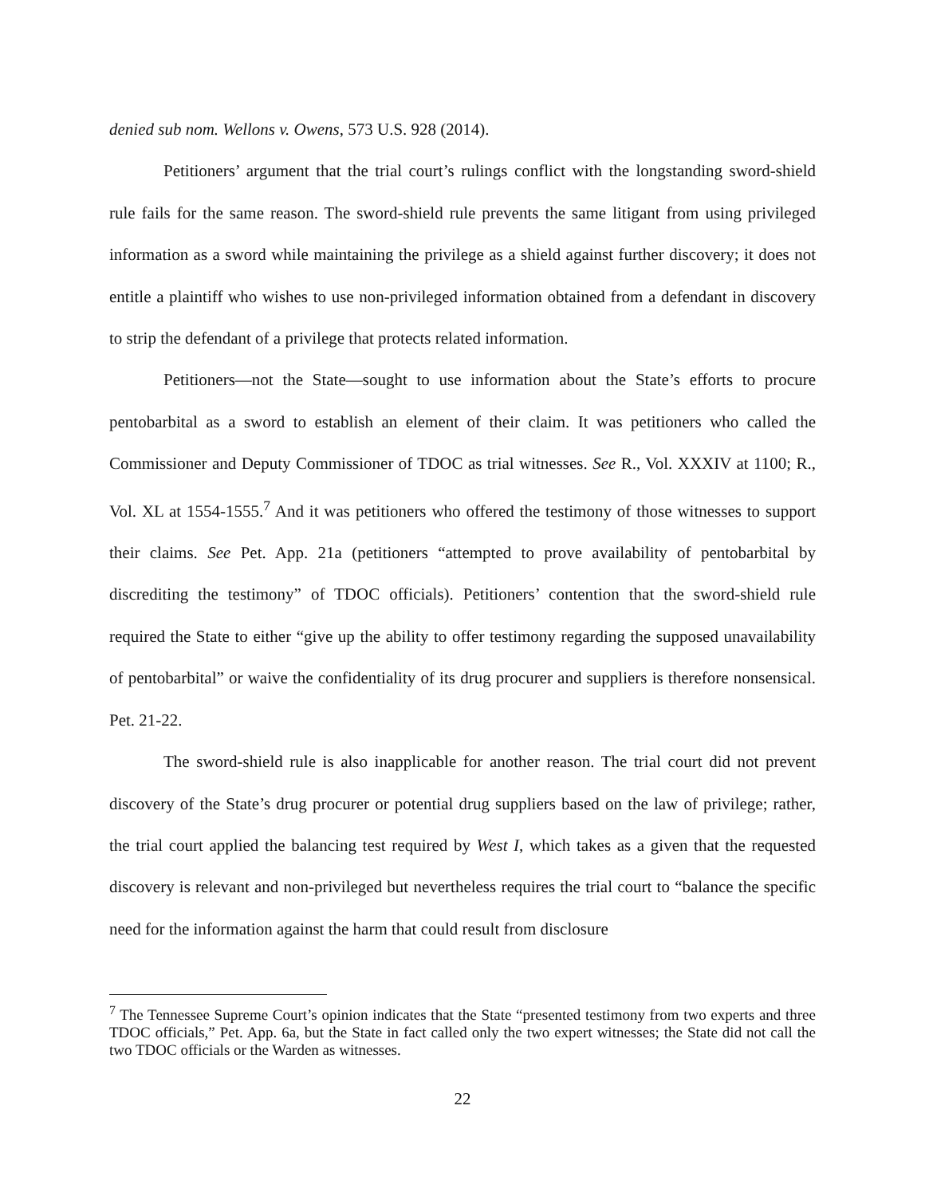denied sub nom. Wellons v. Owens, 573 U.S. 928 (2014).
Petitioners’ argument that the trial court’s rulings conflict with the longstanding sword-shield rule fails for the same reason. The sword-shield rule prevents the same litigant from using privileged information as a sword while maintaining the privilege as a shield against further discovery; it does not entitle a plaintiff who wishes to use non-privileged information obtained from a defendant in discovery to strip the defendant of a privilege that protects related information.
Petitioners—not the State—sought to use information about the State’s efforts to procure pentobarbital as a sword to establish an element of their claim. It was petitioners who called the Commissioner and Deputy Commissioner of TDOC as trial witnesses. See R., Vol. XXXIV at 1100; R., Vol. XL at 1554-1555.<sup>7</sup> And it was petitioners who offered the testimony of those witnesses to support their claims. See Pet. App. 21a (petitioners “attempted to prove availability of pentobarbital by discrediting the testimony” of TDOC officials). Petitioners’ contention that the sword-shield rule required the State to either “give up the ability to offer testimony regarding the supposed unavailability of pentobarbital” or waive the confidentiality of its drug procurer and suppliers is therefore nonsensical. Pet. 21-22.
The sword-shield rule is also inapplicable for another reason. The trial court did not prevent discovery of the State’s drug procurer or potential drug suppliers based on the law of privilege; rather, the trial court applied the balancing test required by West I, which takes as a given that the requested discovery is relevant and non-privileged but nevertheless requires the trial court to “balance the specific need for the information against the harm that could result from disclosure
<sup>7</sup> The Tennessee Supreme Court’s opinion indicates that the State “presented testimony from two experts and three TDOC officials,” Pet. App. 6a, but the State in fact called only the two expert witnesses; the State did not call the two TDOC officials or the Warden as witnesses.
22